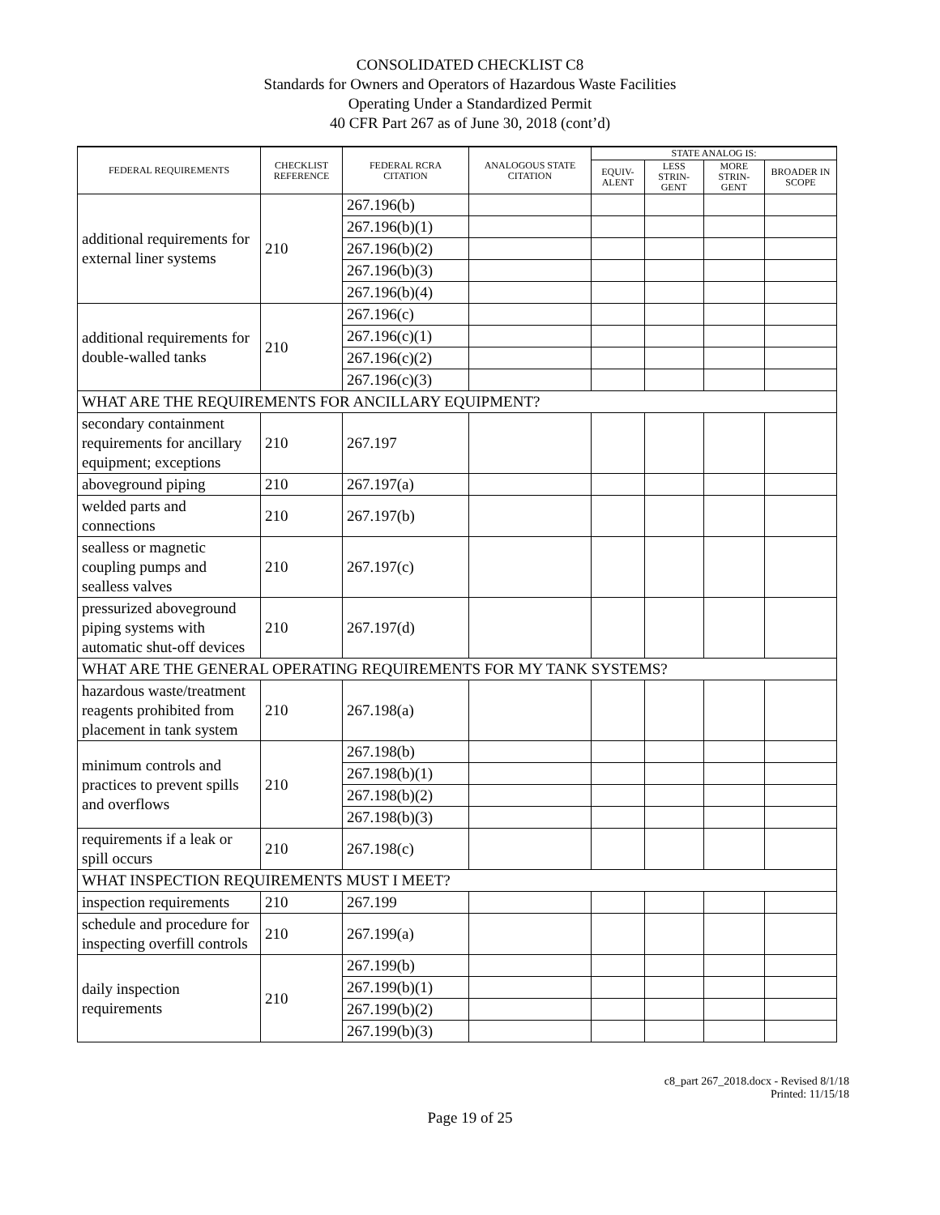CONSOLIDATED CHECKLIST C8
Standards for Owners and Operators of Hazardous Waste Facilities
Operating Under a Standardized Permit
40 CFR Part 267 as of June 30, 2018 (cont’d)
| FEDERAL REQUIREMENTS | CHECKLIST REFERENCE | FEDERAL RCRA CITATION | ANALOGOUS STATE CITATION | STATE ANALOG IS: | | | |
| --- | --- | --- | --- | --- | --- | --- | --- |
| | | | | EQUIV-ALENT | LESS STRIN-GENT | MORE STRIN-GENT | BROADER IN SCOPE |
| additional requirements for external liner systems | 210 | 267.196(b) | | | | | |
| | | 267.196(b)(1) | | | | | |
| | | 267.196(b)(2) | | | | | |
| | | 267.196(b)(3) | | | | | |
| | | 267.196(b)(4) | | | | | |
| additional requirements for double-walled tanks | 210 | 267.196(c) | | | | | |
| | | 267.196(c)(1) | | | | | |
| | | 267.196(c)(2) | | | | | |
| | | 267.196(c)(3) | | | | | |
| WHAT ARE THE REQUIREMENTS FOR ANCILLARY EQUIPMENT? | | | | | | | |
| secondary containment requirements for ancillary equipment; exceptions | 210 | 267.197 | | | | | |
| aboveground piping | 210 | 267.197(a) | | | | | |
| welded parts and connections | 210 | 267.197(b) | | | | | |
| sealless or magnetic coupling pumps and sealless valves | 210 | 267.197(c) | | | | | |
| pressurized aboveground piping systems with automatic shut-off devices | 210 | 267.197(d) | | | | | |
| WHAT ARE THE GENERAL OPERATING REQUIREMENTS FOR MY TANK SYSTEMS? | | | | | | | |
| hazardous waste/treatment reagents prohibited from placement in tank system | 210 | 267.198(a) | | | | | |
| minimum controls and practices to prevent spills and overflows | 210 | 267.198(b) | | | | | |
| | | 267.198(b)(1) | | | | | |
| | | 267.198(b)(2) | | | | | |
| | | 267.198(b)(3) | | | | | |
| requirements if a leak or spill occurs | 210 | 267.198(c) | | | | | |
| WHAT INSPECTION REQUIREMENTS MUST I MEET? | | | | | | | |
| inspection requirements | 210 | 267.199 | | | | | |
| schedule and procedure for inspecting overfill controls | 210 | 267.199(a) | | | | | |
| daily inspection requirements | 210 | 267.199(b) | | | | | |
| | | 267.199(b)(1) | | | | | |
| | | 267.199(b)(2) | | | | | |
| | | 267.199(b)(3) | | | | | |
c8_part 267_2018.docx - Revised 8/1/18
Printed: 11/15/18
Page 19 of 25